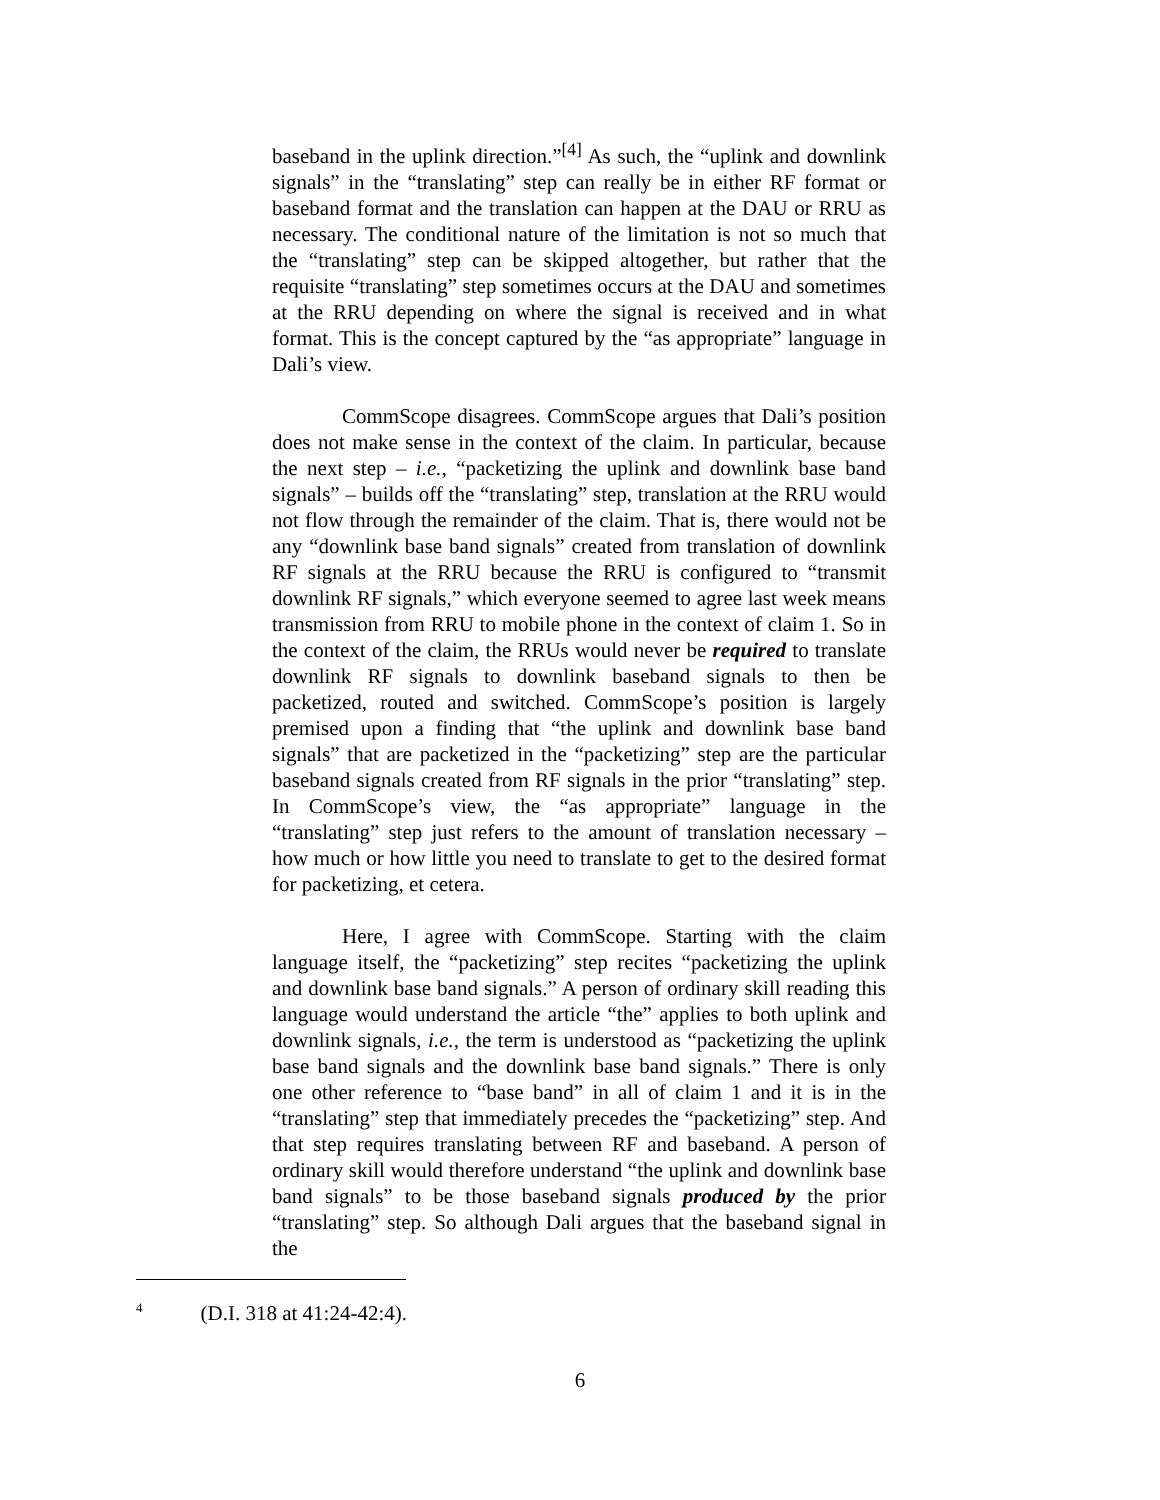baseband in the uplink direction.”<sup>[4]</sup> As such, the “uplink and downlink signals” in the “translating” step can really be in either RF format or baseband format and the translation can happen at the DAU or RRU as necessary. The conditional nature of the limitation is not so much that the “translating” step can be skipped altogether, but rather that the requisite “translating” step sometimes occurs at the DAU and sometimes at the RRU depending on where the signal is received and in what format. This is the concept captured by the “as appropriate” language in Dali’s view.
CommScope disagrees. CommScope argues that Dali’s position does not make sense in the context of the claim. In particular, because the next step – i.e., “packetizing the uplink and downlink base band signals” – builds off the “translating” step, translation at the RRU would not flow through the remainder of the claim. That is, there would not be any “downlink base band signals” created from translation of downlink RF signals at the RRU because the RRU is configured to “transmit downlink RF signals,” which everyone seemed to agree last week means transmission from RRU to mobile phone in the context of claim 1. So in the context of the claim, the RRUs would never be required to translate downlink RF signals to downlink baseband signals to then be packetized, routed and switched. CommScope’s position is largely premised upon a finding that “the uplink and downlink base band signals” that are packetized in the “packetizing” step are the particular baseband signals created from RF signals in the prior “translating” step. In CommScope’s view, the “as appropriate” language in the “translating” step just refers to the amount of translation necessary – how much or how little you need to translate to get to the desired format for packetizing, et cetera.
Here, I agree with CommScope. Starting with the claim language itself, the “packetizing” step recites “packetizing the uplink and downlink base band signals.” A person of ordinary skill reading this language would understand the article “the” applies to both uplink and downlink signals, i.e., the term is understood as “packetizing the uplink base band signals and the downlink base band signals.” There is only one other reference to “base band” in all of claim 1 and it is in the “translating” step that immediately precedes the “packetizing” step. And that step requires translating between RF and baseband. A person of ordinary skill would therefore understand “the uplink and downlink base band signals” to be those baseband signals produced by the prior “translating” step. So although Dali argues that the baseband signal in the
<sup>4</sup> (D.I. 318 at 41:24-42:4).
6